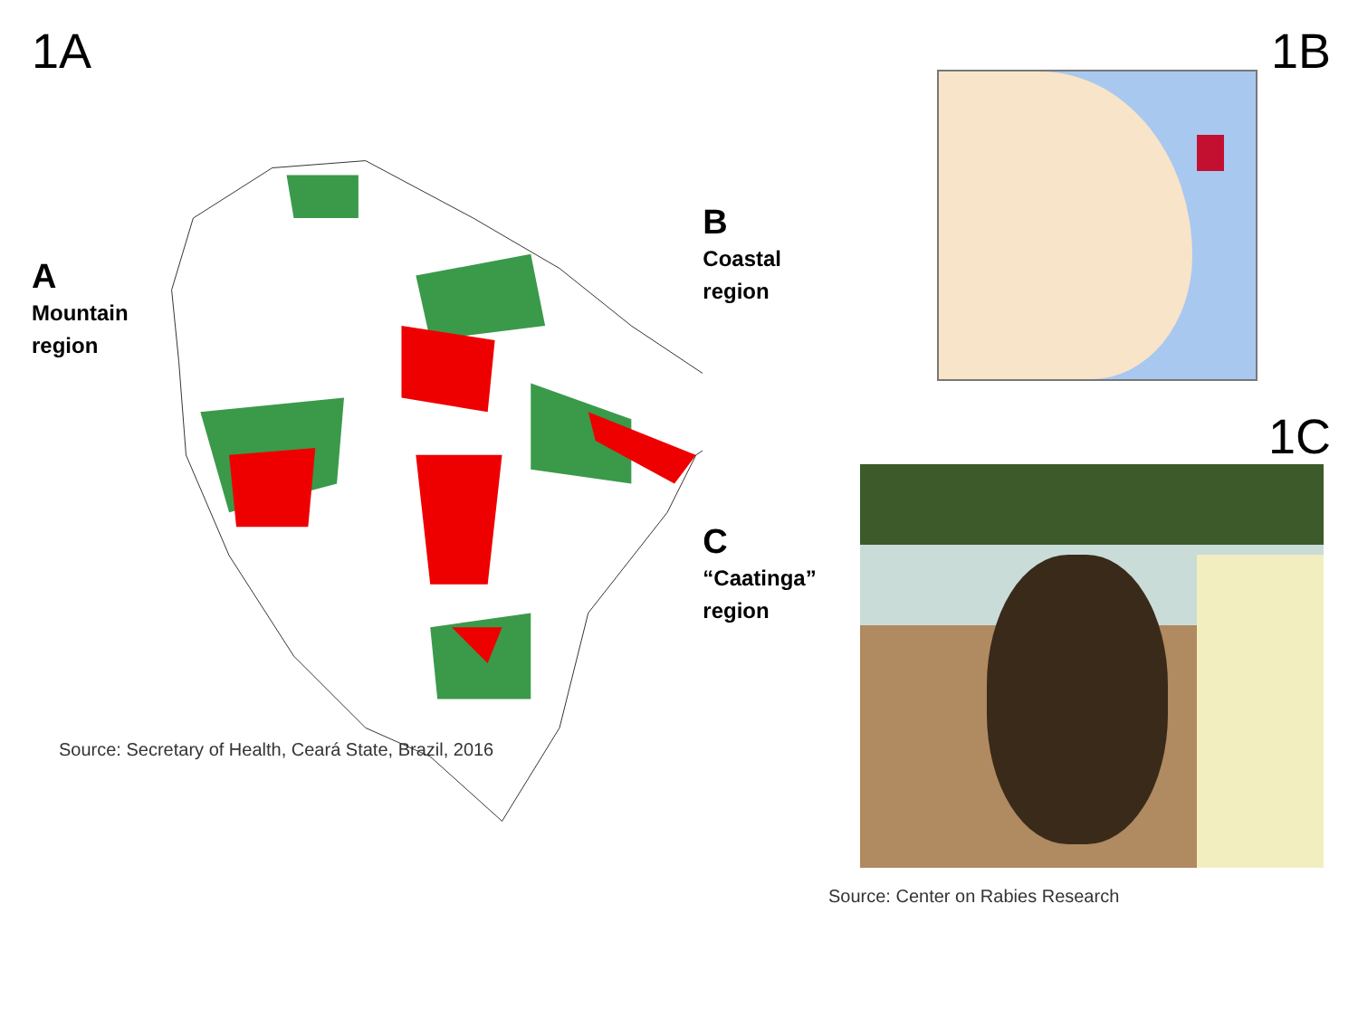1A
A
Mountain
region
B
Coastal region
C
“Caatinga”
region
Source: Secretary of Health, Ceará State, Brazil, 2016
1B
1C
Source: Center on Rabies Research